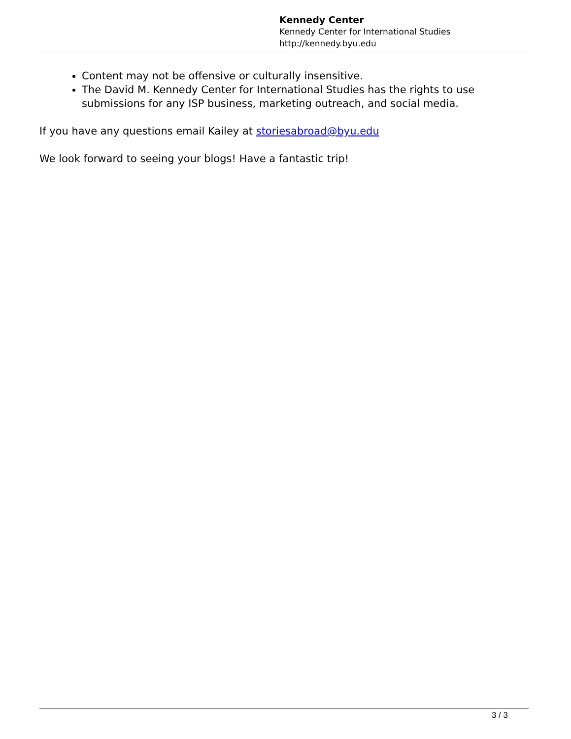Kennedy Center
Kennedy Center for International Studies
http://kennedy.byu.edu
Content may not be offensive or culturally insensitive.
The David M. Kennedy Center for International Studies has the rights to use submissions for any ISP business, marketing outreach, and social media.
If you have any questions email Kailey at storiesabroad@byu.edu
We look forward to seeing your blogs! Have a fantastic trip!
3 / 3